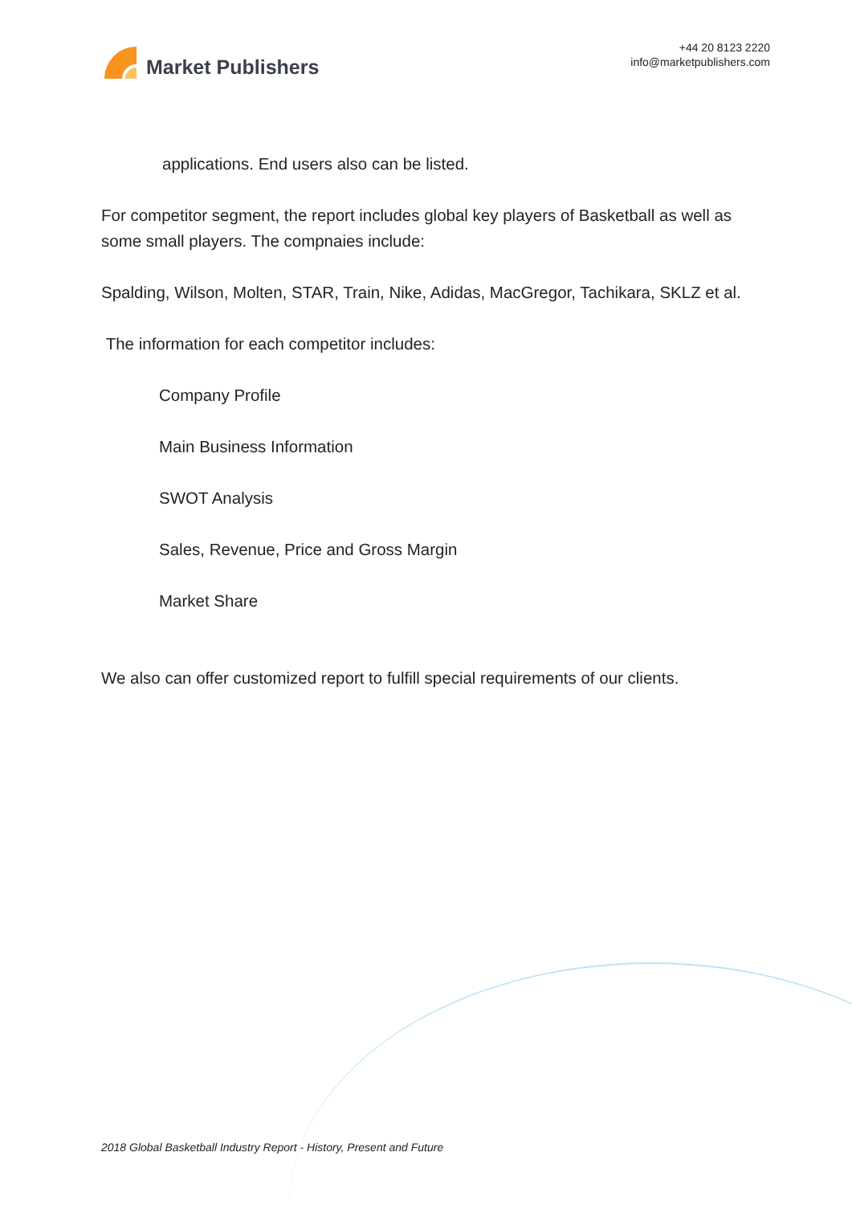Market Publishers
+44 20 8123 2220
info@marketpublishers.com
applications. End users also can be listed.
For competitor segment, the report includes global key players of Basketball as well as some small players. The compnaies include:
Spalding, Wilson, Molten, STAR, Train, Nike, Adidas, MacGregor, Tachikara, SKLZ et al.
The information for each competitor includes:
Company Profile
Main Business Information
SWOT Analysis
Sales, Revenue, Price and Gross Margin
Market Share
We also can offer customized report to fulfill special requirements of our clients.
2018 Global Basketball Industry Report - History, Present and Future